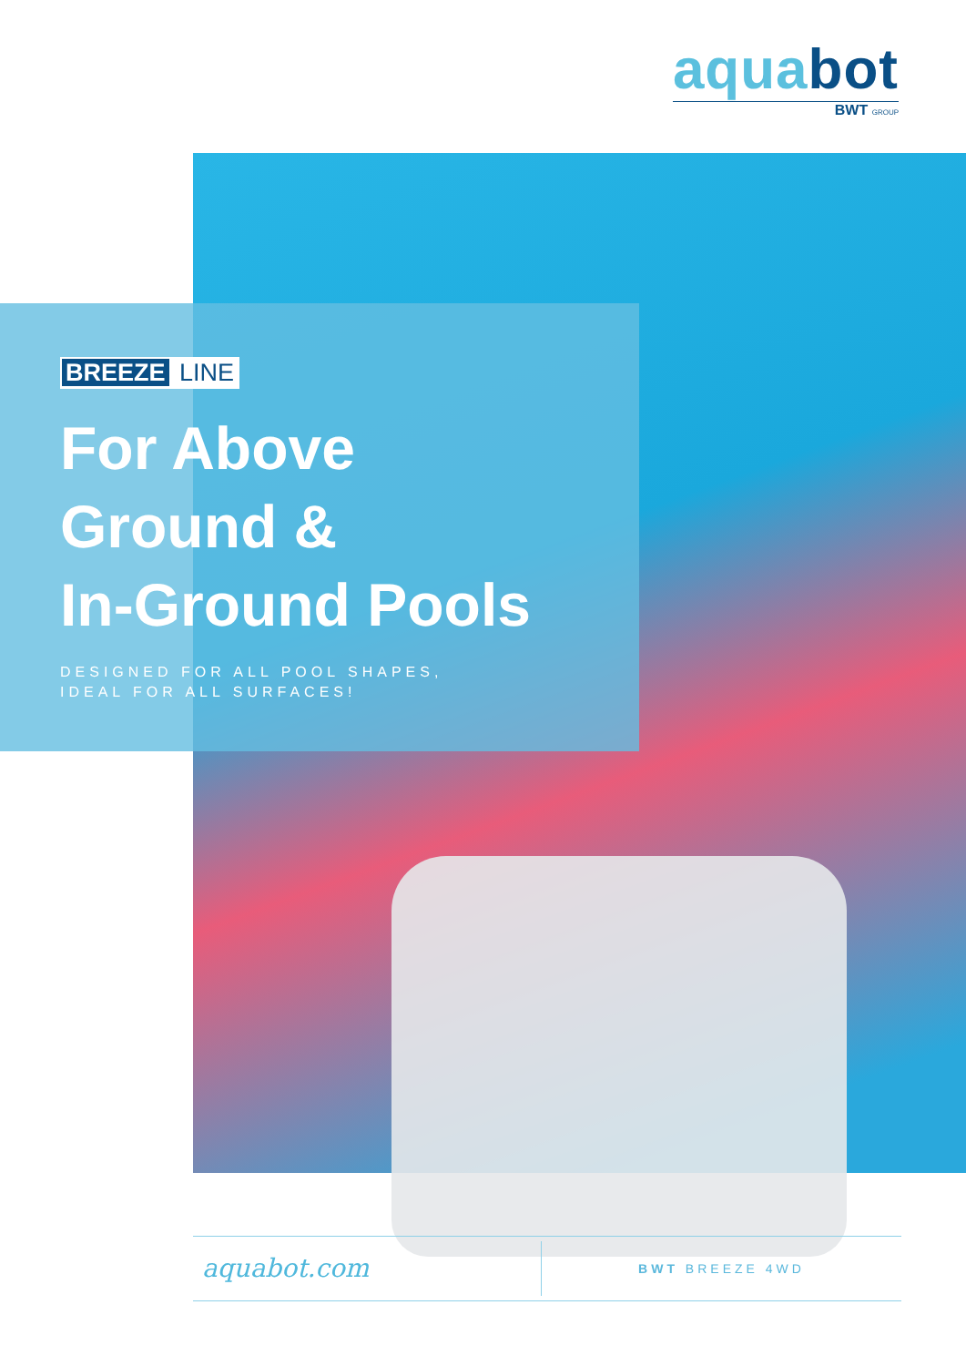aquabot
BWT GROUP
BREEZE LINE
For Above
Ground &
In-Ground Pools
DESIGNED FOR ALL POOL SHAPES,
IDEAL FOR ALL SURFACES!
aquabot.com
BWT BREEZE 4WD